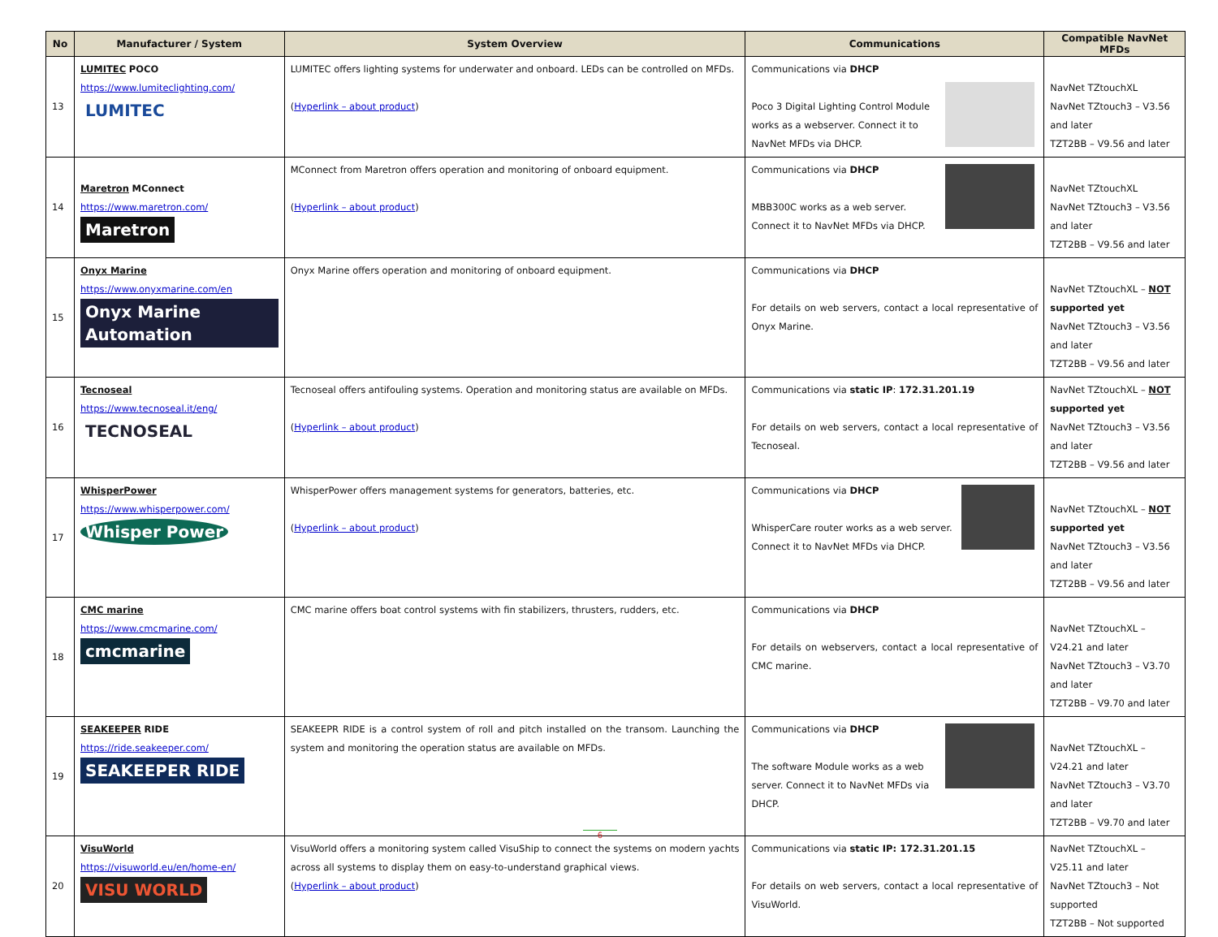| No | Manufacturer / System | System Overview | Communications | Compatible NavNet MFDs |
| --- | --- | --- | --- | --- |
| 13 | LUMITEC POCO https://www.lumiteclighting.com/ LUMITEC | LUMITEC offers lighting systems for underwater and onboard. LEDs can be controlled on MFDs. ( Hyperlink – about product ) | Communications via DHCP Poco 3 Digital Lighting Control Module works as a webserver. Connect it to NavNet MFDs via DHCP. | NavNet TZtouchXL NavNet TZtouch3 – V3.56 and later TZT2BB – V9.56 and later |
| 14 | Maretron MConnect https://www.maretron.com/ Maretron | MConnect from Maretron offers operation and monitoring of onboard equipment. ( Hyperlink – about product ) | Communications via DHCP MBB300C works as a web server. Connect it to NavNet MFDs via DHCP. | NavNet TZtouchXL NavNet TZtouch3 – V3.56 and later TZT2BB – V9.56 and later |
| 15 | Onyx Marine https://www.onyxmarine.com/en Onyx Marine Automation | Onyx Marine offers operation and monitoring of onboard equipment. | Communications via DHCP For details on web servers, contact a local representative of Onyx Marine. | NavNet TZtouchXL – NOT supported yet NavNet TZtouch3 – V3.56 and later TZT2BB – V9.56 and later |
| 16 | Tecnoseal https://www.tecnoseal.it/eng/ TECNOSEAL | Tecnoseal offers antifouling systems. Operation and monitoring status are available on MFDs. ( Hyperlink – about product ) | Communications via static IP : 172.31.201.19 For details on web servers, contact a local representative of Tecnoseal. | NavNet TZtouchXL – NOT supported yet NavNet TZtouch3 – V3.56 and later TZT2BB – V9.56 and later |
| 17 | WhisperPower https://www.whisperpower.com/ Whisper Power | WhisperPower offers management systems for generators, batteries, etc. ( Hyperlink – about product ) | Communications via DHCP WhisperCare router works as a web server. Connect it to NavNet MFDs via DHCP. | NavNet TZtouchXL – NOT supported yet NavNet TZtouch3 – V3.56 and later TZT2BB – V9.56 and later |
| 18 | CMC marine https://www.cmcmarine.com/ cmcmarine | CMC marine offers boat control systems with fin stabilizers, thrusters, rudders, etc. | Communications via DHCP For details on webservers, contact a local representative of CMC marine. | NavNet TZtouchXL – V24.21 and later NavNet TZtouch3 – V3.70 and later TZT2BB – V9.70 and later |
| 19 | SEAKEEPER RIDE https://ride.seakeeper.com/ SEAKEEPER RIDE | SEAKEEPR RIDE is a control system of roll and pitch installed on the transom. Launching the system and monitoring the operation status are available on MFDs. | Communications via DHCP The software Module works as a web server. Connect it to NavNet MFDs via DHCP. | NavNet TZtouchXL – V24.21 and later NavNet TZtouch3 – V3.70 and later TZT2BB – V9.70 and later |
| 20 | VisuWorld https://visuworld.eu/en/home-en/ VISU WORLD | VisuWorld offers a monitoring system called VisuShip to connect the systems on modern yachts across all systems to display them on easy-to-understand graphical views. ( Hyperlink – about product ) | Communications via static IP: 172.31.201.15 For details on web servers, contact a local representative of VisuWorld. | NavNet TZtouchXL – V25.11 and later NavNet TZtouch3 – Not supported TZT2BB – Not supported |
6